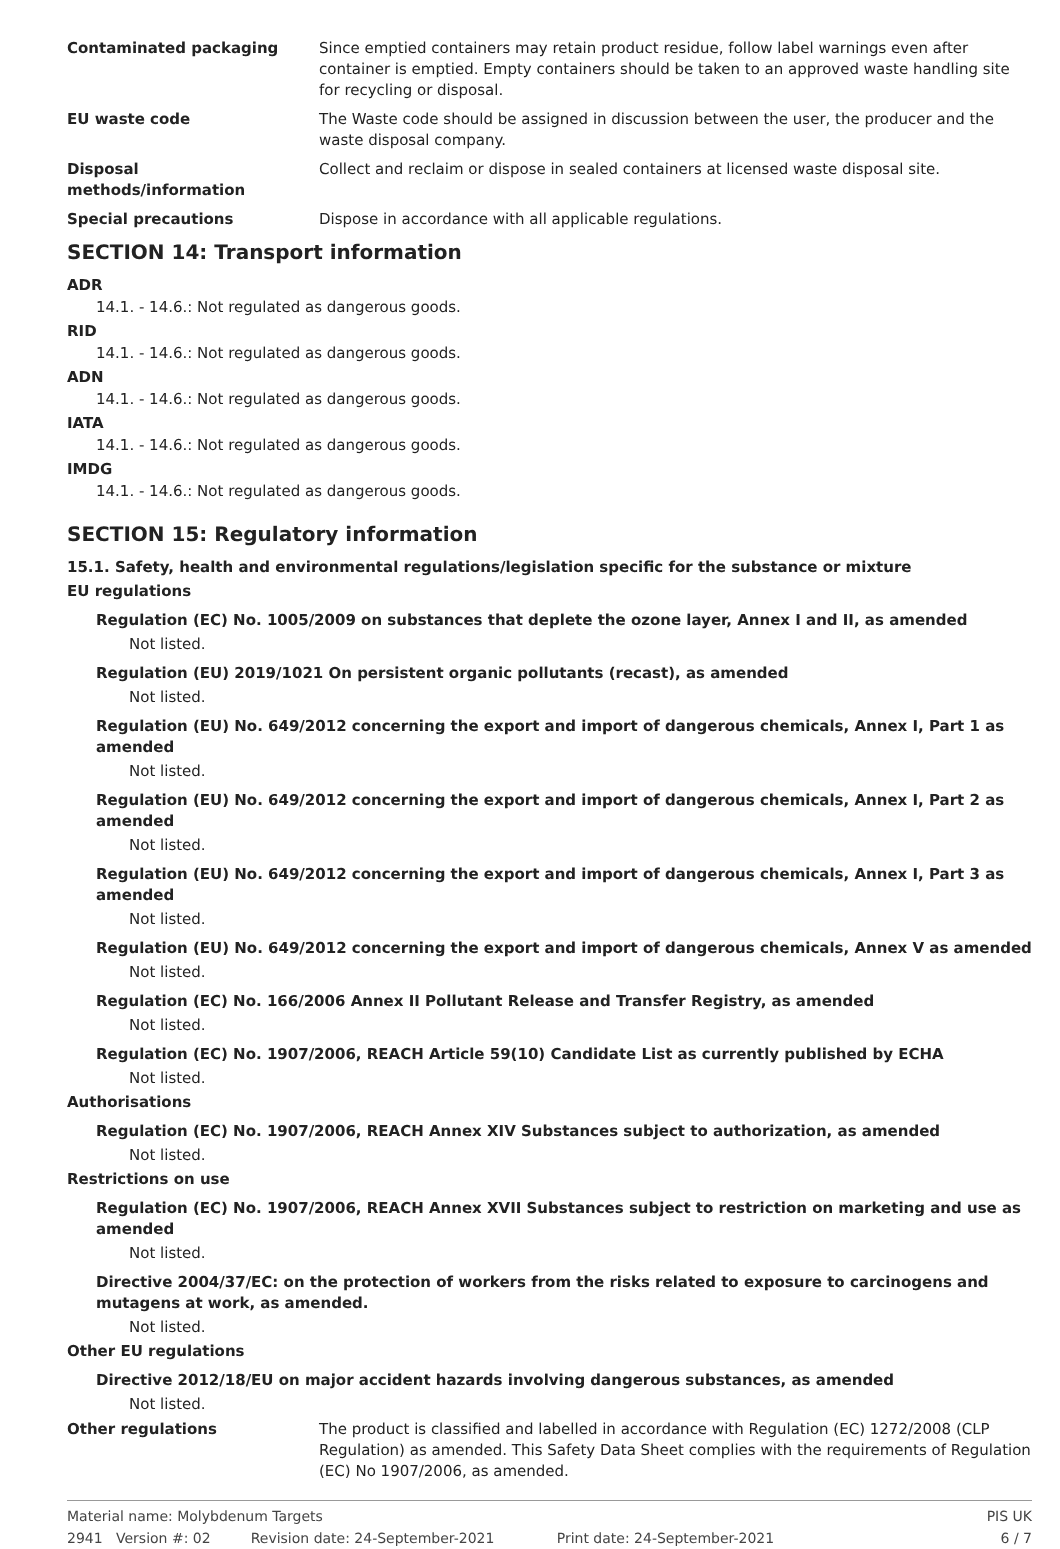Contaminated packaging Since emptied containers may retain product residue, follow label warnings even after container is emptied. Empty containers should be taken to an approved waste handling site for recycling or disposal.
EU waste code The Waste code should be assigned in discussion between the user, the producer and the waste disposal company.
Disposal
methods/information
Collect and reclaim or dispose in sealed containers at licensed waste disposal site.
Special precautions Dispose in accordance with all applicable regulations.
SECTION 14: Transport information
ADR
14.1. - 14.6.: Not regulated as dangerous goods.
RID
14.1. - 14.6.: Not regulated as dangerous goods.
ADN
14.1. - 14.6.: Not regulated as dangerous goods.
IATA
14.1. - 14.6.: Not regulated as dangerous goods.
IMDG
14.1. - 14.6.: Not regulated as dangerous goods.
SECTION 15: Regulatory information
15.1. Safety, health and environmental regulations/legislation specific for the substance or mixture
EU regulations
Regulation (EC) No. 1005/2009 on substances that deplete the ozone layer, Annex I and II, as amended
Not listed.
Regulation (EU) 2019/1021 On persistent organic pollutants (recast), as amended
Not listed.
Regulation (EU) No. 649/2012 concerning the export and import of dangerous chemicals, Annex I, Part 1 as amended
Not listed.
Regulation (EU) No. 649/2012 concerning the export and import of dangerous chemicals, Annex I, Part 2 as amended
Not listed.
Regulation (EU) No. 649/2012 concerning the export and import of dangerous chemicals, Annex I, Part 3 as amended
Not listed.
Regulation (EU) No. 649/2012 concerning the export and import of dangerous chemicals, Annex V as amended
Not listed.
Regulation (EC) No. 166/2006 Annex II Pollutant Release and Transfer Registry, as amended
Not listed.
Regulation (EC) No. 1907/2006, REACH Article 59(10) Candidate List as currently published by ECHA
Not listed.
Authorisations
Regulation (EC) No. 1907/2006, REACH Annex XIV Substances subject to authorization, as amended
Not listed.
Restrictions on use
Regulation (EC) No. 1907/2006, REACH Annex XVII Substances subject to restriction on marketing and use as amended
Not listed.
Directive 2004/37/EC: on the protection of workers from the risks related to exposure to carcinogens and mutagens at work, as amended.
Not listed.
Other EU regulations
Directive 2012/18/EU on major accident hazards involving dangerous substances, as amended
Not listed.
Other regulations The product is classified and labelled in accordance with Regulation (EC) 1272/2008 (CLP Regulation) as amended. This Safety Data Sheet complies with the requirements of Regulation (EC) No 1907/2006, as amended.
Material name: Molybdenum Targets PIS UK
2941 Version #: 02 Revision date: 24-September-2021 Print date: 24-September-2021 6 / 7